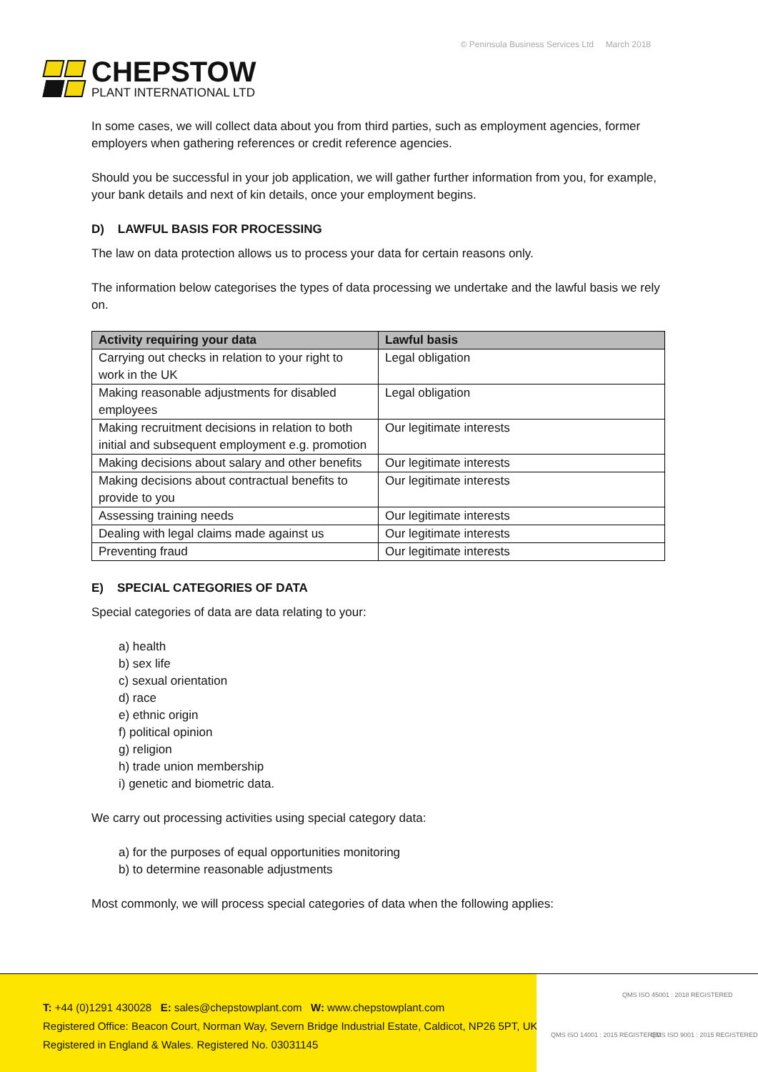CHEPSTOW
PLANT INTERNATIONAL LTD
© Peninsula Business Services Ltd March 2018
In some cases, we will collect data about you from third parties, such as employment agencies, former employers when gathering references or credit reference agencies.
Should you be successful in your job application, we will gather further information from you, for example, your bank details and next of kin details, once your employment begins.
D) LAWFUL BASIS FOR PROCESSING
The law on data protection allows us to process your data for certain reasons only.
The information below categorises the types of data processing we undertake and the lawful basis we rely on.
| Activity requiring your data | Lawful basis |
| --- | --- |
| Carrying out checks in relation to your right to work in the UK | Legal obligation |
| Making reasonable adjustments for disabled employees | Legal obligation |
| Making recruitment decisions in relation to both initial and subsequent employment e.g. promotion | Our legitimate interests |
| Making decisions about salary and other benefits | Our legitimate interests |
| Making decisions about contractual benefits to provide to you | Our legitimate interests |
| Assessing training needs | Our legitimate interests |
| Dealing with legal claims made against us | Our legitimate interests |
| Preventing fraud | Our legitimate interests |
E) SPECIAL CATEGORIES OF DATA
Special categories of data are data relating to your:
a) health
b) sex life
c) sexual orientation
d) race
e) ethnic origin
f) political opinion
g) religion
h) trade union membership
i) genetic and biometric data.
We carry out processing activities using special category data:
a) for the purposes of equal opportunities monitoring
b) to determine reasonable adjustments
Most commonly, we will process special categories of data when the following applies:
T: +44 (0)1291 430028 E: sales@chepstowplant.com W: www.chepstowplant.com
Registered Office: Beacon Court, Norman Way, Severn Bridge Industrial Estate, Caldicot, NP26 5PT, UK
Registered in England & Wales. Registered No. 03031145
QMS ISO 45001 : 2018 REGISTERED
QMS ISO 14001 : 2015 REGISTERED
QMS ISO 9001 : 2015 REGISTERED